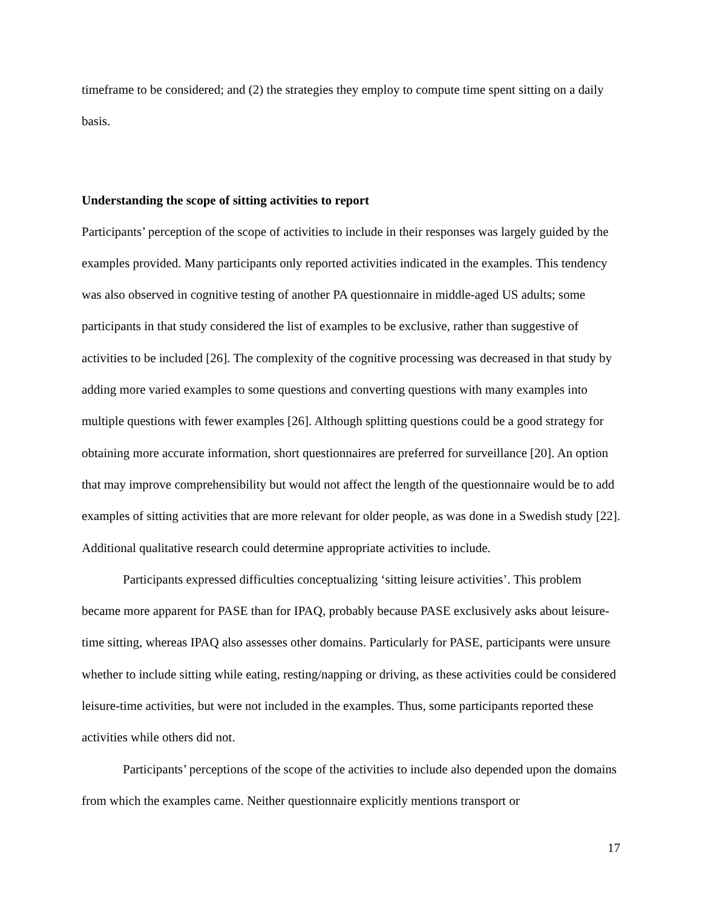timeframe to be considered; and (2) the strategies they employ to compute time spent sitting on a daily basis.
Understanding the scope of sitting activities to report
Participants’ perception of the scope of activities to include in their responses was largely guided by the examples provided. Many participants only reported activities indicated in the examples. This tendency was also observed in cognitive testing of another PA questionnaire in middle-aged US adults; some participants in that study considered the list of examples to be exclusive, rather than suggestive of activities to be included [26]. The complexity of the cognitive processing was decreased in that study by adding more varied examples to some questions and converting questions with many examples into multiple questions with fewer examples [26]. Although splitting questions could be a good strategy for obtaining more accurate information, short questionnaires are preferred for surveillance [20]. An option that may improve comprehensibility but would not affect the length of the questionnaire would be to add examples of sitting activities that are more relevant for older people, as was done in a Swedish study [22]. Additional qualitative research could determine appropriate activities to include.
Participants expressed difficulties conceptualizing ‘sitting leisure activities’. This problem became more apparent for PASE than for IPAQ, probably because PASE exclusively asks about leisure-time sitting, whereas IPAQ also assesses other domains. Particularly for PASE, participants were unsure whether to include sitting while eating, resting/napping or driving, as these activities could be considered leisure-time activities, but were not included in the examples. Thus, some participants reported these activities while others did not.
Participants’ perceptions of the scope of the activities to include also depended upon the domains from which the examples came. Neither questionnaire explicitly mentions transport or
17